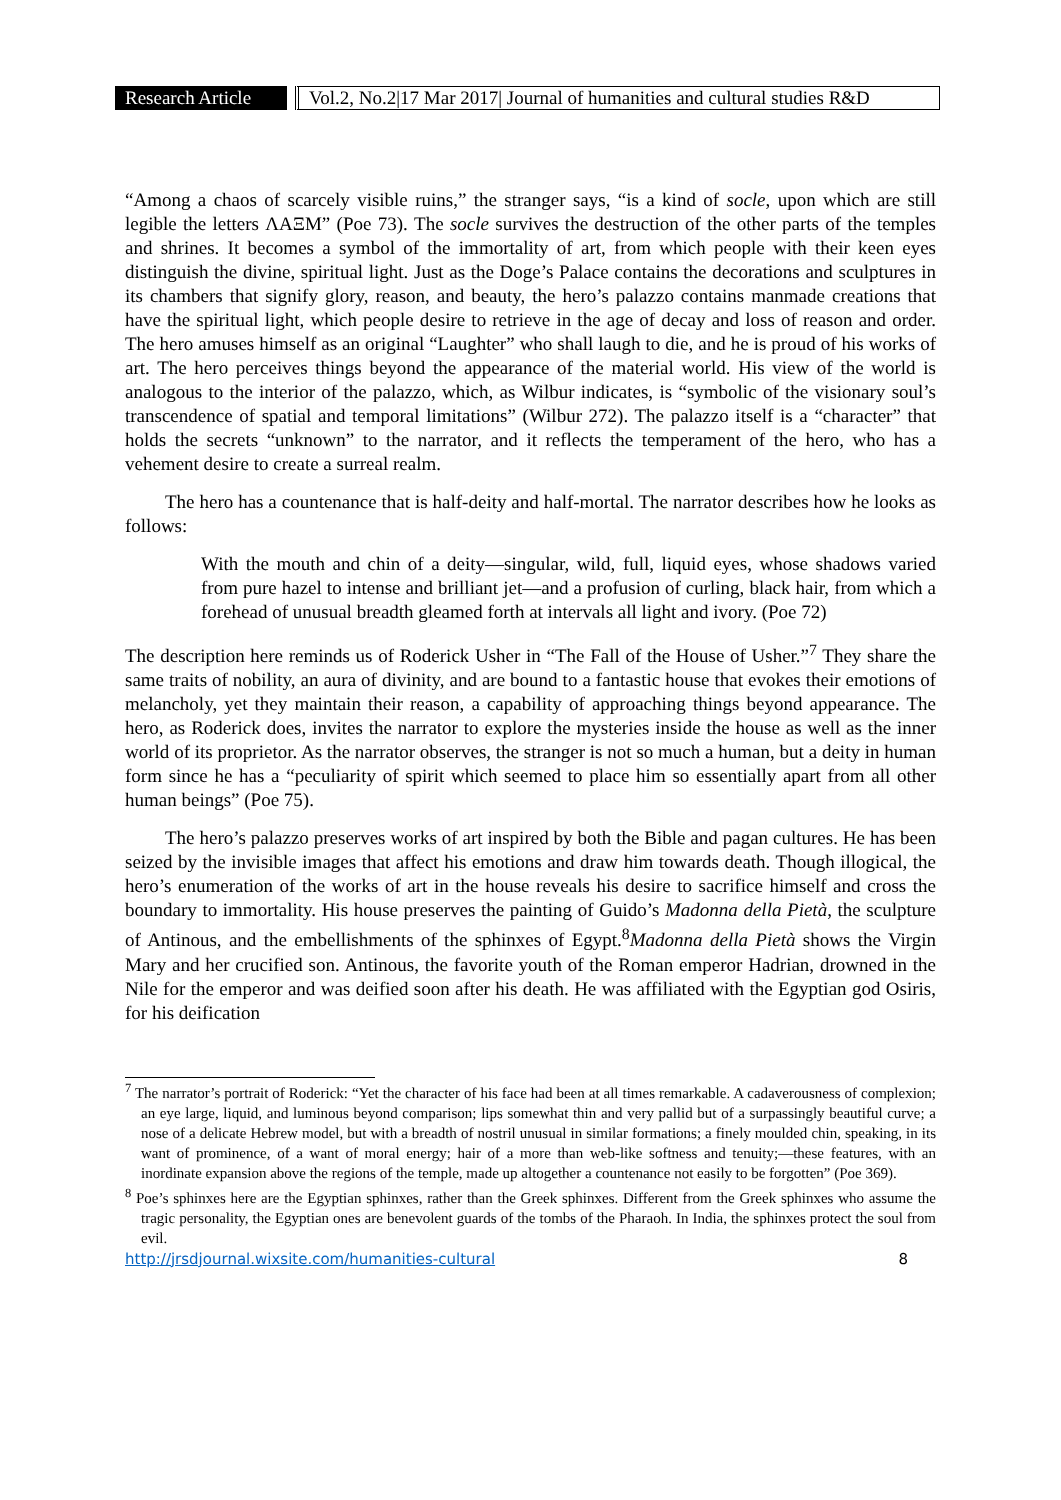Research Article
Vol.2, No.2|17 Mar 2017| Journal of humanities and cultural studies R&D
“Among a chaos of scarcely visible ruins,” the stranger says, “is a kind of socle, upon which are still legible the letters ΛΑΞΜ” (Poe 73). The socle survives the destruction of the other parts of the temples and shrines. It becomes a symbol of the immortality of art, from which people with their keen eyes distinguish the divine, spiritual light. Just as the Doge’s Palace contains the decorations and sculptures in its chambers that signify glory, reason, and beauty, the hero’s palazzo contains manmade creations that have the spiritual light, which people desire to retrieve in the age of decay and loss of reason and order. The hero amuses himself as an original “Laughter” who shall laugh to die, and he is proud of his works of art. The hero perceives things beyond the appearance of the material world. His view of the world is analogous to the interior of the palazzo, which, as Wilbur indicates, is “symbolic of the visionary soul’s transcendence of spatial and temporal limitations” (Wilbur 272). The palazzo itself is a “character” that holds the secrets “unknown” to the narrator, and it reflects the temperament of the hero, who has a vehement desire to create a surreal realm.
The hero has a countenance that is half-deity and half-mortal. The narrator describes how he looks as follows:
With the mouth and chin of a deity—singular, wild, full, liquid eyes, whose shadows varied from pure hazel to intense and brilliant jet—and a profusion of curling, black hair, from which a forehead of unusual breadth gleamed forth at intervals all light and ivory. (Poe 72)
The description here reminds us of Roderick Usher in “The Fall of the House of Usher.”<sup>7</sup> They share the same traits of nobility, an aura of divinity, and are bound to a fantastic house that evokes their emotions of melancholy, yet they maintain their reason, a capability of approaching things beyond appearance. The hero, as Roderick does, invites the narrator to explore the mysteries inside the house as well as the inner world of its proprietor. As the narrator observes, the stranger is not so much a human, but a deity in human form since he has a “peculiarity of spirit which seemed to place him so essentially apart from all other human beings” (Poe 75).
The hero’s palazzo preserves works of art inspired by both the Bible and pagan cultures. He has been seized by the invisible images that affect his emotions and draw him towards death. Though illogical, the hero’s enumeration of the works of art in the house reveals his desire to sacrifice himself and cross the boundary to immortality. His house preserves the painting of Guido’s Madonna della Pietà, the sculpture of Antinous, and the embellishments of the sphinxes of Egypt.<sup>8</sup>Madonna della Pietà shows the Virgin Mary and her crucified son. Antinous, the favorite youth of the Roman emperor Hadrian, drowned in the Nile for the emperor and was deified soon after his death. He was affiliated with the Egyptian god Osiris, for his deification
<sup>7</sup> The narrator’s portrait of Roderick: “Yet the character of his face had been at all times remarkable. A cadaverousness of complexion; an eye large, liquid, and luminous beyond comparison; lips somewhat thin and very pallid but of a surpassingly beautiful curve; a nose of a delicate Hebrew model, but with a breadth of nostril unusual in similar formations; a finely moulded chin, speaking, in its want of prominence, of a want of moral energy; hair of a more than web-like softness and tenuity;—these features, with an inordinate expansion above the regions of the temple, made up altogether a countenance not easily to be forgotten” (Poe 369).
<sup>8</sup> Poe’s sphinxes here are the Egyptian sphinxes, rather than the Greek sphinxes. Different from the Greek sphinxes who assume the tragic personality, the Egyptian ones are benevolent guards of the tombs of the Pharaoh. In India, the sphinxes protect the soul from evil.
http://jrsdjournal.wixsite.com/humanities-cultural 8